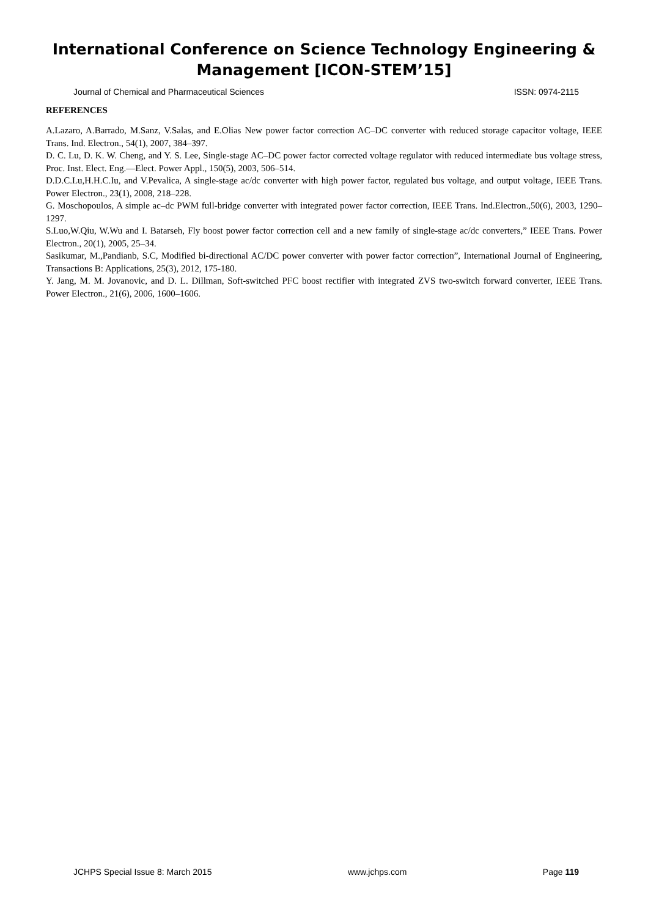International Conference on Science Technology Engineering &
Management [ICON-STEM’15]
Journal of Chemical and Pharmaceutical Sciences ISSN: 0974-2115
REFERENCES
A.Lazaro, A.Barrado, M.Sanz, V.Salas, and E.Olias New power factor correction AC–DC converter with reduced storage capacitor voltage, IEEE Trans. Ind. Electron., 54(1), 2007, 384–397.
D. C. Lu, D. K. W. Cheng, and Y. S. Lee, Single-stage AC–DC power factor corrected voltage regulator with reduced intermediate bus voltage stress, Proc. Inst. Elect. Eng.—Elect. Power Appl., 150(5), 2003, 506–514.
D.D.C.Lu,H.H.C.Iu, and V.Pevalica, A single-stage ac/dc converter with high power factor, regulated bus voltage, and output voltage, IEEE Trans. Power Electron., 23(1), 2008, 218–228.
G. Moschopoulos, A simple ac–dc PWM full-bridge converter with integrated power factor correction, IEEE Trans. Ind.Electron.,50(6), 2003, 1290–1297.
S.Luo,W.Qiu, W.Wu and I. Batarseh, Fly boost power factor correction cell and a new family of single-stage ac/dc converters,” IEEE Trans. Power Electron., 20(1), 2005, 25–34.
Sasikumar, M.,Pandianb, S.C, Modified bi-directional AC/DC power converter with power factor correction”, International Journal of Engineering, Transactions B: Applications, 25(3), 2012, 175-180.
Y. Jang, M. M. Jovanovic, and D. L. Dillman, Soft-switched PFC boost rectifier with integrated ZVS two-switch forward converter, IEEE Trans. Power Electron., 21(6), 2006, 1600–1606.
JCHPS Special Issue 8: March 2015 www.jchps.com Page 119